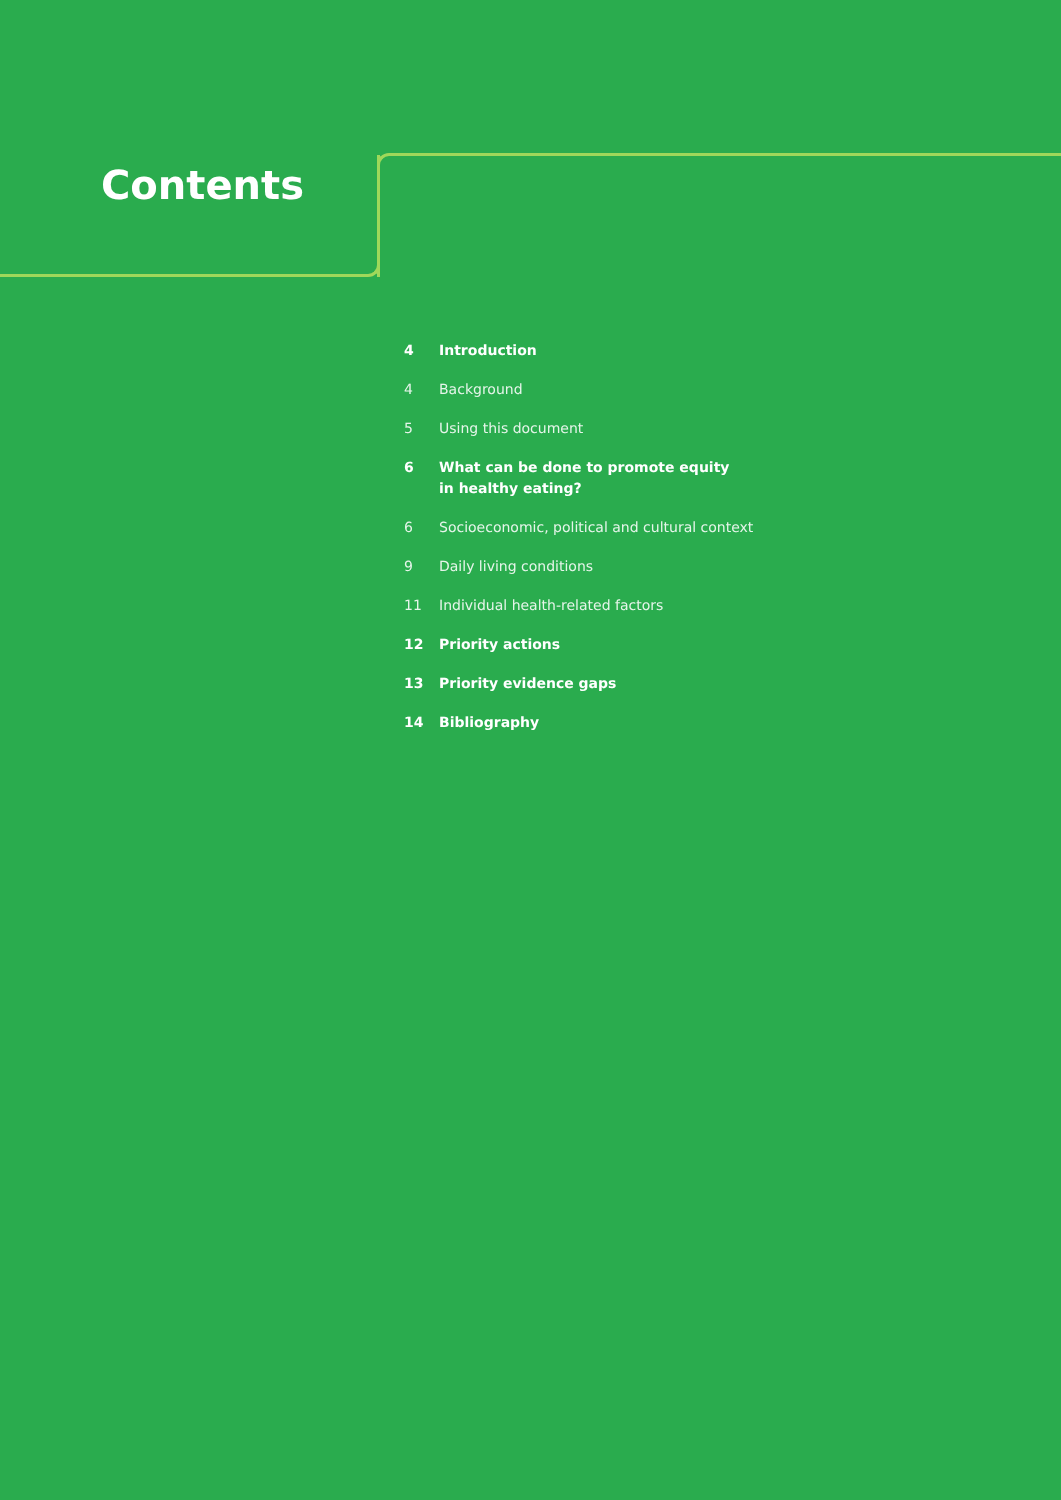Contents
4 Introduction
4 Background
5 Using this document
6 What can be done to promote equity
in healthy eating?
6 Socioeconomic, political and cultural context
9 Daily living conditions
11 Individual health-related factors
12 Priority actions
13 Priority evidence gaps
14 Bibliography